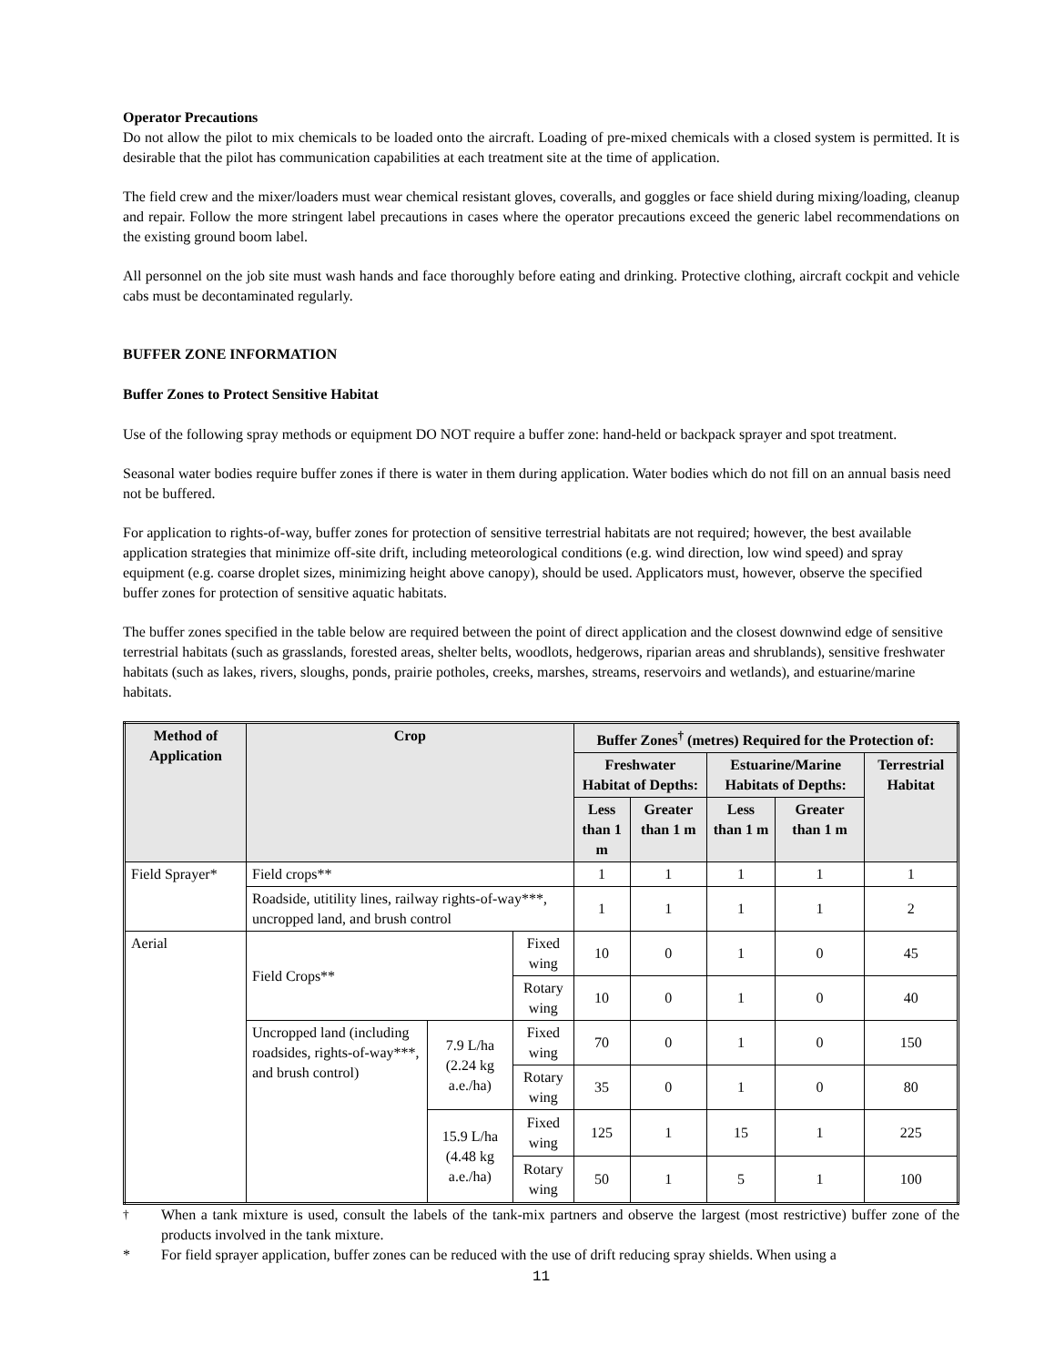Operator Precautions
Do not allow the pilot to mix chemicals to be loaded onto the aircraft. Loading of pre-mixed chemicals with a closed system is permitted. It is desirable that the pilot has communication capabilities at each treatment site at the time of application.
The field crew and the mixer/loaders must wear chemical resistant gloves, coveralls, and goggles or face shield during mixing/loading, cleanup and repair. Follow the more stringent label precautions in cases where the operator precautions exceed the generic label recommendations on the existing ground boom label.
All personnel on the job site must wash hands and face thoroughly before eating and drinking. Protective clothing, aircraft cockpit and vehicle cabs must be decontaminated regularly.
BUFFER ZONE INFORMATION
Buffer Zones to Protect Sensitive Habitat
Use of the following spray methods or equipment DO NOT require a buffer zone: hand-held or backpack sprayer and spot treatment.
Seasonal water bodies require buffer zones if there is water in them during application. Water bodies which do not fill on an annual basis need not be buffered.
For application to rights-of-way, buffer zones for protection of sensitive terrestrial habitats are not required; however, the best available application strategies that minimize off-site drift, including meteorological conditions (e.g. wind direction, low wind speed) and spray equipment (e.g. coarse droplet sizes, minimizing height above canopy), should be used. Applicators must, however, observe the specified buffer zones for protection of sensitive aquatic habitats.
The buffer zones specified in the table below are required between the point of direct application and the closest downwind edge of sensitive terrestrial habitats (such as grasslands, forested areas, shelter belts, woodlots, hedgerows, riparian areas and shrublands), sensitive freshwater habitats (such as lakes, rivers, sloughs, ponds, prairie potholes, creeks, marshes, streams, reservoirs and wetlands), and estuarine/marine habitats.
| Method of Application | Crop | | | Buffer Zones<sup>†</sup> (metres) Required for the Protection of: | | | | |
| --- | --- | --- | --- | --- | --- | --- | --- | --- |
| | | | | Freshwater Habitat of Depths: | | Estuarine/Marine Habitats of Depths: | | Terrestrial Habitat |
| | | | | Less than 1 m | Greater than 1 m | Less than 1 m | Greater than 1 m | |
| Field Sprayer* | Field crops** | | | 1 | 1 | 1 | 1 | 1 |
| | Roadside, utitility lines, railway rights-of-way***, uncropped land, and brush control | | | 1 | 1 | 1 | 1 | 2 |
| Aerial | Field Crops** | | Fixed wing | 10 | 0 | 1 | 0 | 45 |
| | | | Rotary wing | 10 | 0 | 1 | 0 | 40 |
| | Uncropped land (including roadsides, rights-of-way***, and brush control) | 7.9 L/ha (2.24 kg a.e./ha) | Fixed wing | 70 | 0 | 1 | 0 | 150 |
| | | | Rotary wing | 35 | 0 | 1 | 0 | 80 |
| | | 15.9 L/ha (4.48 kg a.e./ha) | Fixed wing | 125 | 1 | 15 | 1 | 225 |
| | | | Rotary wing | 50 | 1 | 5 | 1 | 100 |
<sup>†</sup> When a tank mixture is used, consult the labels of the tank-mix partners and observe the largest (most restrictive) buffer zone of the products involved in the tank mixture.
* For field sprayer application, buffer zones can be reduced with the use of drift reducing spray shields. When using a
11